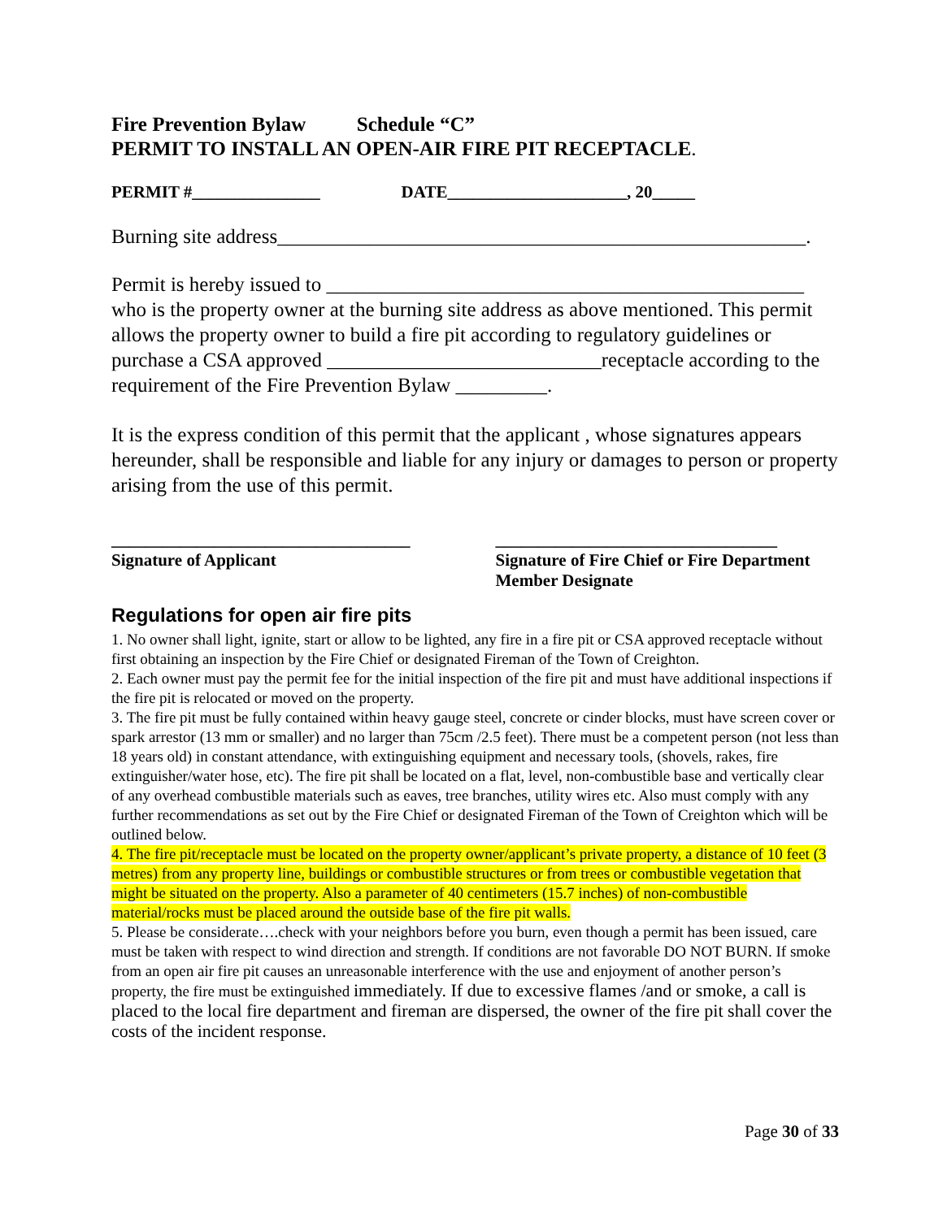Fire Prevention Bylaw Schedule “C”
PERMIT TO INSTALL AN OPEN-AIR FIRE PIT RECEPTACLE.
PERMIT #_______________ DATE_____________________, 20_____
Burning site address____________________________________________________.
Permit is hereby issued to _______________________________________________
who is the property owner at the burning site address as above mentioned. This permit allows the property owner to build a fire pit according to regulatory guidelines or purchase a CSA approved ___________________________receptacle according to the requirement of the Fire Prevention Bylaw _________.
It is the express condition of this permit that the applicant , whose signatures appears hereunder, shall be responsible and liable for any injury or damages to person or property arising from the use of this permit.
___________________________________
Signature of Applicant
_________________________________
Signature of Fire Chief or Fire Department Member Designate
Regulations for open air fire pits
1. No owner shall light, ignite, start or allow to be lighted, any fire in a fire pit or CSA approved receptacle without first obtaining an inspection by the Fire Chief or designated Fireman of the Town of Creighton.
2. Each owner must pay the permit fee for the initial inspection of the fire pit and must have additional inspections if the fire pit is relocated or moved on the property.
3. The fire pit must be fully contained within heavy gauge steel, concrete or cinder blocks, must have screen cover or spark arrestor (13 mm or smaller) and no larger than 75cm /2.5 feet). There must be a competent person (not less than 18 years old) in constant attendance, with extinguishing equipment and necessary tools, (shovels, rakes, fire extinguisher/water hose, etc). The fire pit shall be located on a flat, level, non-combustible base and vertically clear of any overhead combustible materials such as eaves, tree branches, utility wires etc. Also must comply with any further recommendations as set out by the Fire Chief or designated Fireman of the Town of Creighton which will be outlined below.
4. The fire pit/receptacle must be located on the property owner/applicant’s private property, a distance of 10 feet (3 metres) from any property line, buildings or combustible structures or from trees or combustible vegetation that might be situated on the property. Also a parameter of 40 centimeters (15.7 inches) of non-combustible material/rocks must be placed around the outside base of the fire pit walls.
5. Please be considerate….check with your neighbors before you burn, even though a permit has been issued, care must be taken with respect to wind direction and strength. If conditions are not favorable DO NOT BURN. If smoke from an open air fire pit causes an unreasonable interference with the use and enjoyment of another person’s property, the fire must be extinguished immediately. If due to excessive flames /and or smoke, a call is placed to the local fire department and fireman are dispersed, the owner of the fire pit shall cover the costs of the incident response.
Page 30 of 33